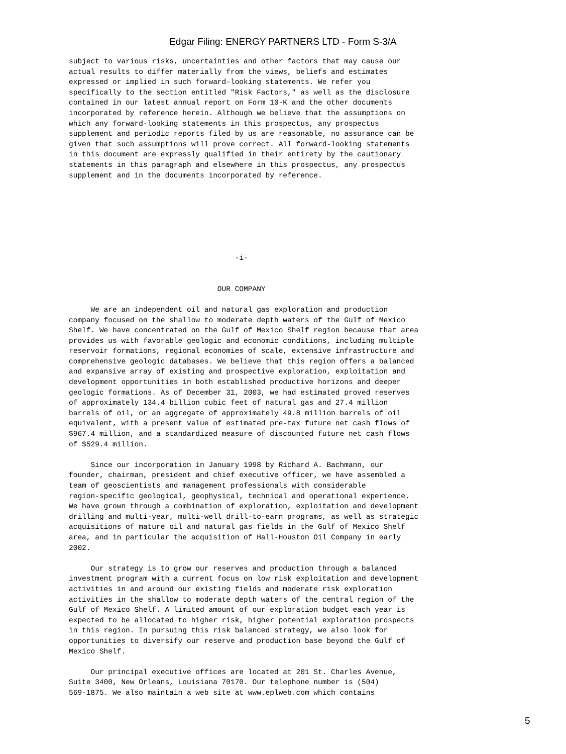Edgar Filing: ENERGY PARTNERS LTD - Form S-3/A
subject to various risks, uncertainties and other factors that may cause our
actual results to differ materially from the views, beliefs and estimates
expressed or implied in such forward-looking statements. We refer you
specifically to the section entitled "Risk Factors," as well as the disclosure
contained in our latest annual report on Form 10-K and the other documents
incorporated by reference herein. Although we believe that the assumptions on
which any forward-looking statements in this prospectus, any prospectus
supplement and periodic reports filed by us are reasonable, no assurance can be
given that such assumptions will prove correct. All forward-looking statements
in this document are expressly qualified in their entirety by the cautionary
statements in this paragraph and elsewhere in this prospectus, any prospectus
supplement and in the documents incorporated by reference.
                                      -i-
                                  OUR COMPANY

     We are an independent oil and natural gas exploration and production
company focused on the shallow to moderate depth waters of the Gulf of Mexico
Shelf. We have concentrated on the Gulf of Mexico Shelf region because that area
provides us with favorable geologic and economic conditions, including multiple
reservoir formations, regional economies of scale, extensive infrastructure and
comprehensive geologic databases. We believe that this region offers a balanced
and expansive array of existing and prospective exploration, exploitation and
development opportunities in both established productive horizons and deeper
geologic formations. As of December 31, 2003, we had estimated proved reserves
of approximately 134.4 billion cubic feet of natural gas and 27.4 million
barrels of oil, or an aggregate of approximately 49.8 million barrels of oil
equivalent, with a present value of estimated pre-tax future net cash flows of
$967.4 million, and a standardized measure of discounted future net cash flows
of $529.4 million.

     Since our incorporation in January 1998 by Richard A. Bachmann, our
founder, chairman, president and chief executive officer, we have assembled a
team of geoscientists and management professionals with considerable
region-specific geological, geophysical, technical and operational experience.
We have grown through a combination of exploration, exploitation and development
drilling and multi-year, multi-well drill-to-earn programs, as well as strategic
acquisitions of mature oil and natural gas fields in the Gulf of Mexico Shelf
area, and in particular the acquisition of Hall-Houston Oil Company in early
2002.

     Our strategy is to grow our reserves and production through a balanced
investment program with a current focus on low risk exploitation and development
activities in and around our existing fields and moderate risk exploration
activities in the shallow to moderate depth waters of the central region of the
Gulf of Mexico Shelf. A limited amount of our exploration budget each year is
expected to be allocated to higher risk, higher potential exploration prospects
in this region. In pursuing this risk balanced strategy, we also look for
opportunities to diversify our reserve and production base beyond the Gulf of
Mexico Shelf.

     Our principal executive offices are located at 201 St. Charles Avenue,
Suite 3400, New Orleans, Louisiana 70170. Our telephone number is (504)
569-1875. We also maintain a web site at www.eplweb.com which contains
5